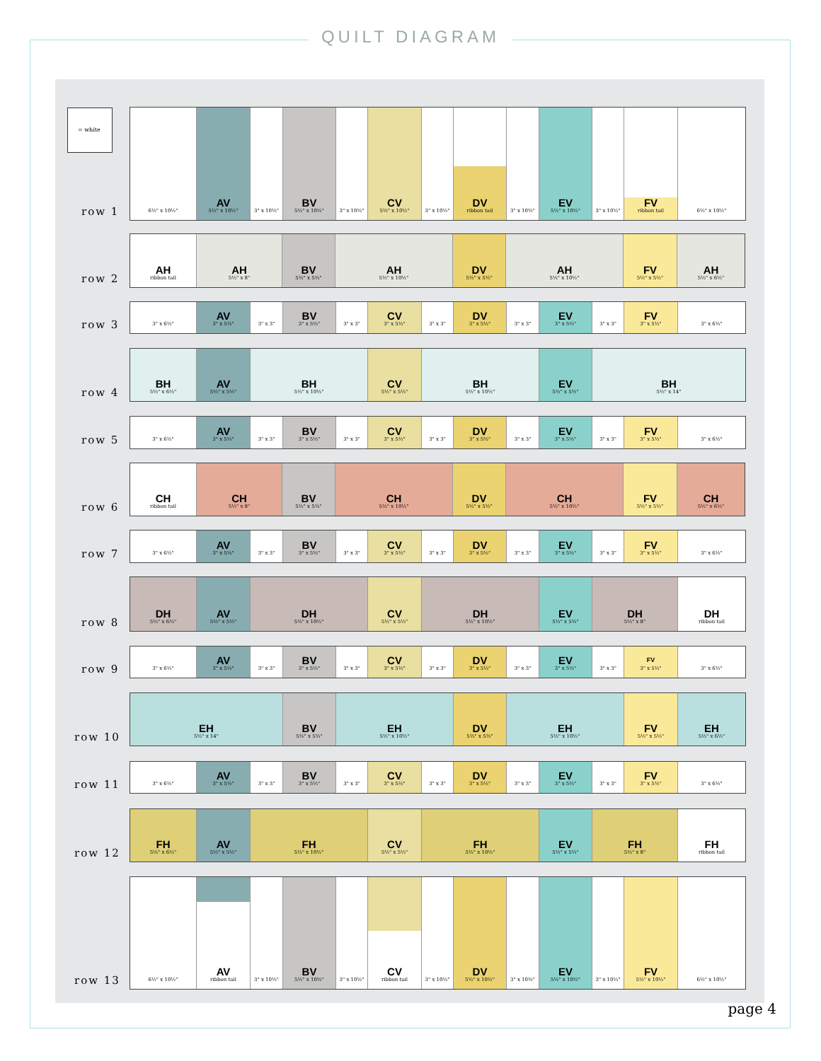QUILT DIAGRAM
= white
row 1
6½" x 10½"
AV
5½" x 10½"
3" x 10½"
BV
5½" x 10½"
3" x 10½"
CV
5½" x 10½"
3" x 10½"
DV
ribbon tail
3" x 10½"
EV
5½" x 10½"
3" x 10½"
FV
ribbon tail
6½" x 10½"
row 2
AH
ribbon tail
AH
5½" x 8"
BV
5½" x 5½"
AH
5½" x 10½"
DV
5½" x 5½"
AH
5½" x 10½"
FV
5½" x 5½"
AH
5½" x 6½"
row 3
3" x 6½"
AV
3" x 5½"
3" x 3"
BV
3" x 5½"
3" x 3"
CV
3" x 5½"
3" x 3"
DV
3" x 5½"
3" x 3"
EV
3" x 5½"
3" x 3"
FV
3" x 5½"
3" x 6½"
row 4
BH
5½" x 6½"
AV
5½" x 5½"
BH
5½" x 10½"
CV
5½" x 5½"
BH
5½" x 10½"
EV
5½" x 5½"
BH
5½" x 14"
row 5
3" x 6½"
AV
3" x 5½"
3" x 3"
BV
3" x 5½"
3" x 3"
CV
3" x 5½"
3" x 3"
DV
3" x 5½"
3" x 3"
EV
3" x 5½"
3" x 3"
FV
3" x 5½"
3" x 6½"
row 6
CH
ribbon tail
CH
5½" x 8"
BV
5½" x 5½"
CH
5½" x 10½"
DV
5½" x 5½"
CH
5½" x 10½"
FV
5½" x 5½"
CH
5½" x 6½"
row 7
3" x 6½"
AV
3" x 5½"
3" x 3"
BV
3" x 5½"
3" x 3"
CV
3" x 5½"
3" x 3"
DV
3" x 5½"
3" x 3"
EV
3" x 5½"
3" x 3"
FV
3" x 5½"
3" x 6½"
row 8
DH
5½" x 6½"
AV
5½" x 5½"
DH
5½" x 10½"
CV
5½" x 5½"
DH
5½" x 10½"
EV
5½" x 5½"
DH
5½" x 8"
DH
ribbon tail
row 9
3" x 6½"
AV
3" x 5½"
3" x 3"
BV
3" x 5½"
3" x 3"
CV
3" x 5½"
3" x 3"
DV
3" x 5½"
3" x 3"
EV
3" x 5½"
3" x 3"
FV
3" x 5½"
3" x 6½"
row 10
EH
5½" x 14"
BV
5½" x 5½"
EH
5½" x 10½"
DV
5½" x 5½"
EH
5½" x 10½"
FV
5½" x 5½"
EH
5½" x 6½"
row 11
3" x 6½"
AV
3" x 5½"
3" x 3"
BV
3" x 5½"
3" x 3"
CV
3" x 5½"
3" x 3"
DV
3" x 5½"
3" x 3"
EV
3" x 5½"
3" x 3"
FV
3" x 5½"
3" x 6½"
row 12
FH
5½" x 6½"
AV
5½" x 5½"
FH
5½" x 10½"
CV
5½" x 5½"
FH
5½" x 10½"
EV
5½" x 5½"
FH
5½" x 8"
FH
ribbon tail
row 13
6½" x 10½"
AV
ribbon tail
3" x 10½"
BV
5½" x 10½"
3" x 10½"
CV
ribbon tail
3" x 10½"
DV
5½" x 10½"
3" x 10½"
EV
5½" x 10½"
3" x 10½"
FV
5½" x 10½"
6½" x 10½"
page 4